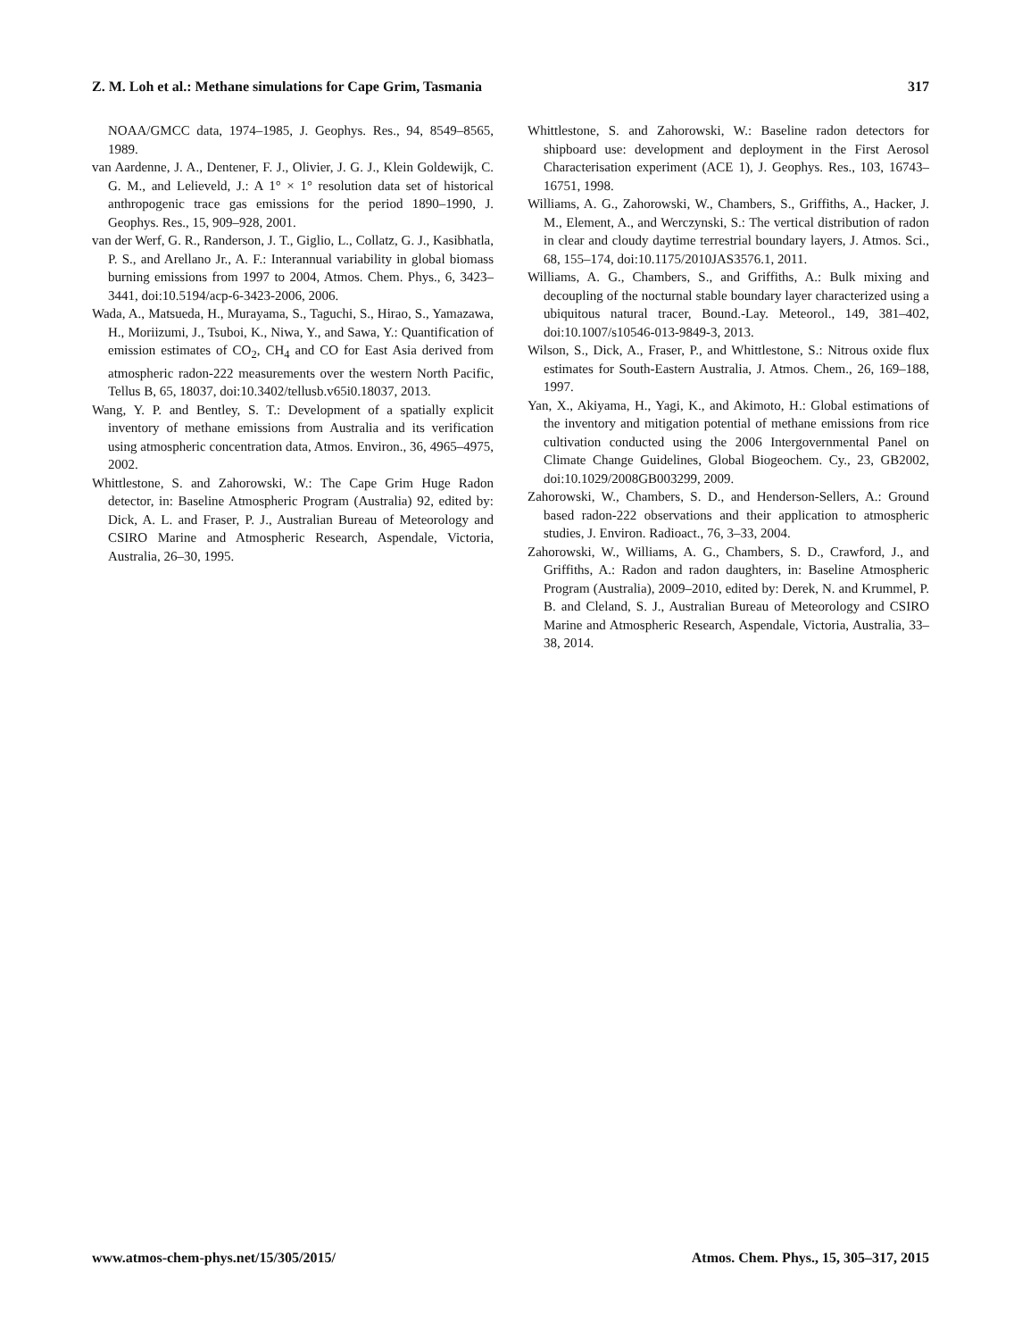Z. M. Loh et al.: Methane simulations for Cape Grim, Tasmania 317
NOAA/GMCC data, 1974–1985, J. Geophys. Res., 94, 8549–8565, 1989.
van Aardenne, J. A., Dentener, F. J., Olivier, J. G. J., Klein Goldewijk, C. G. M., and Lelieveld, J.: A 1° × 1° resolution data set of historical anthropogenic trace gas emissions for the period 1890–1990, J. Geophys. Res., 15, 909–928, 2001.
van der Werf, G. R., Randerson, J. T., Giglio, L., Collatz, G. J., Kasibhatla, P. S., and Arellano Jr., A. F.: Interannual variability in global biomass burning emissions from 1997 to 2004, Atmos. Chem. Phys., 6, 3423–3441, doi:10.5194/acp-6-3423-2006, 2006.
Wada, A., Matsueda, H., Murayama, S., Taguchi, S., Hirao, S., Yamazawa, H., Moriizumi, J., Tsuboi, K., Niwa, Y., and Sawa, Y.: Quantification of emission estimates of CO<sub>2</sub>, CH<sub>4</sub> and CO for East Asia derived from atmospheric radon-222 measurements over the western North Pacific, Tellus B, 65, 18037, doi:10.3402/tellusb.v65i0.18037, 2013.
Wang, Y. P. and Bentley, S. T.: Development of a spatially explicit inventory of methane emissions from Australia and its verification using atmospheric concentration data, Atmos. Environ., 36, 4965–4975, 2002.
Whittlestone, S. and Zahorowski, W.: The Cape Grim Huge Radon detector, in: Baseline Atmospheric Program (Australia) 92, edited by: Dick, A. L. and Fraser, P. J., Australian Bureau of Meteorology and CSIRO Marine and Atmospheric Research, Aspendale, Victoria, Australia, 26–30, 1995.
Whittlestone, S. and Zahorowski, W.: Baseline radon detectors for shipboard use: development and deployment in the First Aerosol Characterisation experiment (ACE 1), J. Geophys. Res., 103, 16743–16751, 1998.
Williams, A. G., Zahorowski, W., Chambers, S., Griffiths, A., Hacker, J. M., Element, A., and Werczynski, S.: The vertical distribution of radon in clear and cloudy daytime terrestrial boundary layers, J. Atmos. Sci., 68, 155–174, doi:10.1175/2010JAS3576.1, 2011.
Williams, A. G., Chambers, S., and Griffiths, A.: Bulk mixing and decoupling of the nocturnal stable boundary layer characterized using a ubiquitous natural tracer, Bound.-Lay. Meteorol., 149, 381–402, doi:10.1007/s10546-013-9849-3, 2013.
Wilson, S., Dick, A., Fraser, P., and Whittlestone, S.: Nitrous oxide flux estimates for South-Eastern Australia, J. Atmos. Chem., 26, 169–188, 1997.
Yan, X., Akiyama, H., Yagi, K., and Akimoto, H.: Global estimations of the inventory and mitigation potential of methane emissions from rice cultivation conducted using the 2006 Intergovernmental Panel on Climate Change Guidelines, Global Biogeochem. Cy., 23, GB2002, doi:10.1029/2008GB003299, 2009.
Zahorowski, W., Chambers, S. D., and Henderson-Sellers, A.: Ground based radon-222 observations and their application to atmospheric studies, J. Environ. Radioact., 76, 3–33, 2004.
Zahorowski, W., Williams, A. G., Chambers, S. D., Crawford, J., and Griffiths, A.: Radon and radon daughters, in: Baseline Atmospheric Program (Australia), 2009–2010, edited by: Derek, N. and Krummel, P. B. and Cleland, S. J., Australian Bureau of Meteorology and CSIRO Marine and Atmospheric Research, Aspendale, Victoria, Australia, 33–38, 2014.
www.atmos-chem-phys.net/15/305/2015/ Atmos. Chem. Phys., 15, 305–317, 2015